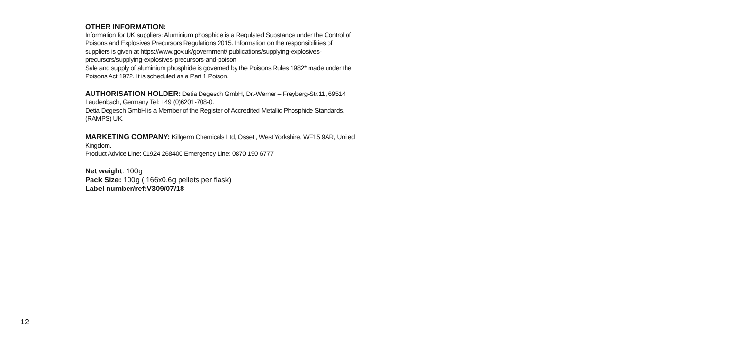OTHER INFORMATION:
Information for UK suppliers: Aluminium phosphide is a Regulated Substance under the Control of Poisons and Explosives Precursors Regulations 2015. Information on the responsibilities of suppliers is given at https://www.gov.uk/government/ publications/supplying-explosives-precursors/supplying-explosives-precursors-and-poison.
Sale and supply of aluminium phosphide is governed by the Poisons Rules 1982* made under the Poisons Act 1972. It is scheduled as a Part 1 Poison.
AUTHORISATION HOLDER: Detia Degesch GmbH, Dr.-Werner – Freyberg-Str.11, 69514 Laudenbach, Germany Tel: +49 (0)6201-708-0.
Detia Degesch GmbH is a Member of the Register of Accredited Metallic Phosphide Standards. (RAMPS) UK.
MARKETING COMPANY: Killgerm Chemicals Ltd, Ossett, West Yorkshire, WF15 9AR, United Kingdom.
Product Advice Line: 01924 268400 Emergency Line: 0870 190 6777
Net weight: 100g
Pack Size: 100g ( 166x0.6g pellets per flask)
Label number/ref:V309/07/18
12